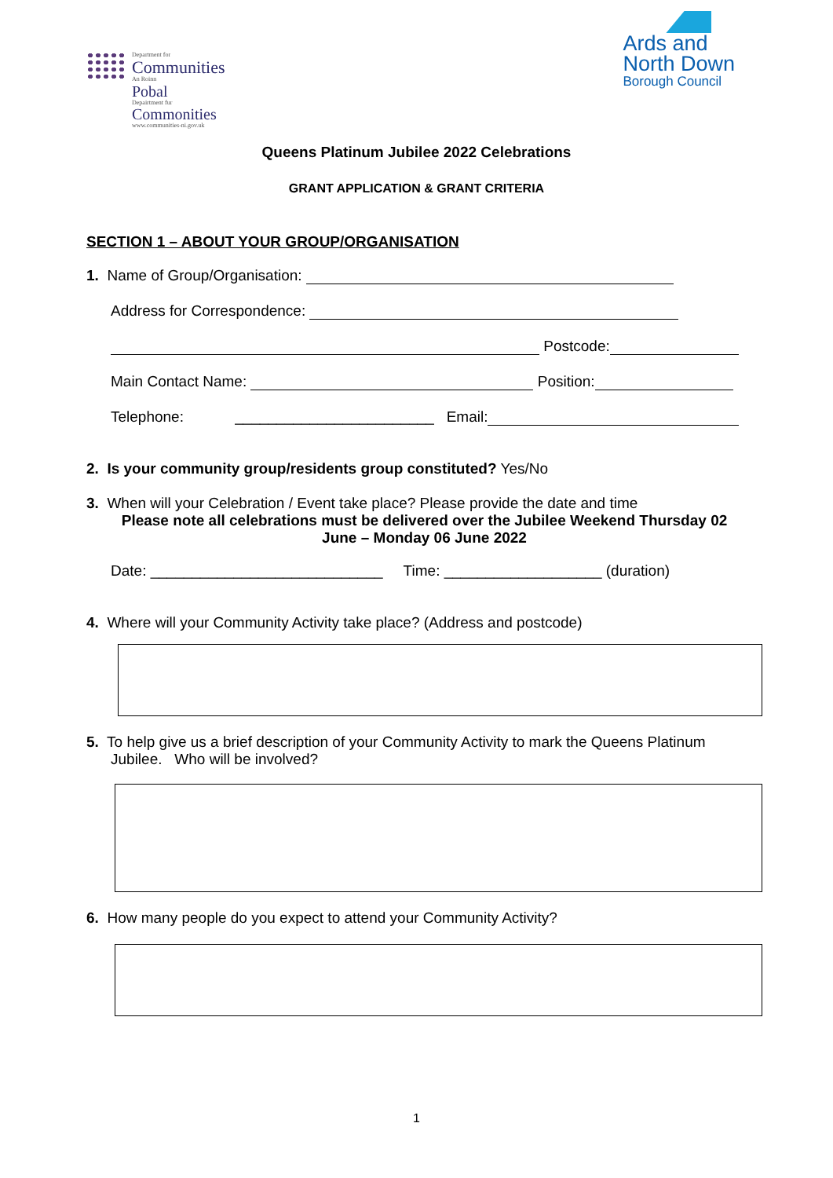Department for
Communities
An Roinn
Pobal
Depairtment fur
Commonities
www.communities-ni.gov.uk
Ards and
North Down
Borough Council
Queens Platinum Jubilee 2022 Celebrations
GRANT APPLICATION & GRANT CRITERIA
SECTION 1 – ABOUT YOUR GROUP/ORGANISATION
1. Name of Group/Organisation:
Address for Correspondence:
Postcode:
Main Contact Name: Position:
Telephone: ________________________ Email:
2. Is your community group/residents group constituted? Yes/No
3. When will your Celebration / Event take place? Please provide the date and time
Please note all celebrations must be delivered over the Jubilee Weekend Thursday 02
June – Monday 06 June 2022
Date: ____________________________ Time: ___________________ (duration)
4. Where will your Community Activity take place? (Address and postcode)
5. To help give us a brief description of your Community Activity to mark the Queens Platinum Jubilee. Who will be involved?
6. How many people do you expect to attend your Community Activity?
1